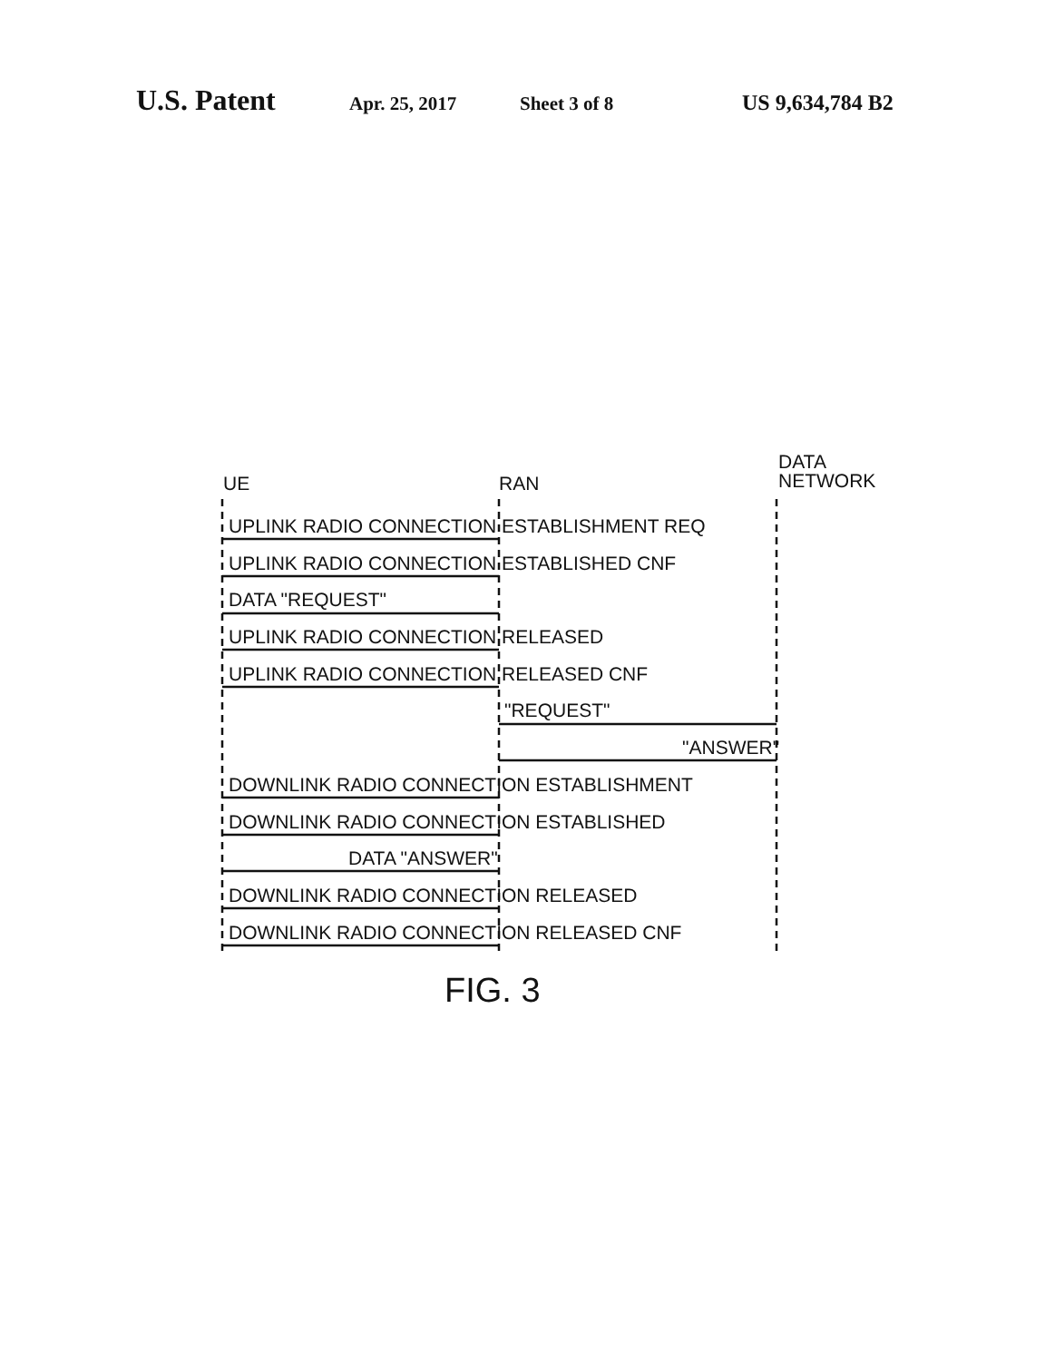U.S. Patent Apr. 25, 2017 Sheet 3 of 8 US 9,634,784 B2
UE RAN
DATA
NETWORK
UPLINK RADIO CONNECTION ESTABLISHMENT REQ
UPLINK RADIO CONNECTION ESTABLISHED CNF
DATA "REQUEST"
UPLINK RADIO CONNECTION RELEASED
UPLINK RADIO CONNECTION RELEASED CNF
"REQUEST"
"ANSWER"
DOWNLINK RADIO CONNECTION ESTABLISHMENT
DOWNLINK RADIO CONNECTION ESTABLISHED
DATA "ANSWER"
DOWNLINK RADIO CONNECTION RELEASED
DOWNLINK RADIO CONNECTION RELEASED CNF
FIG. 3